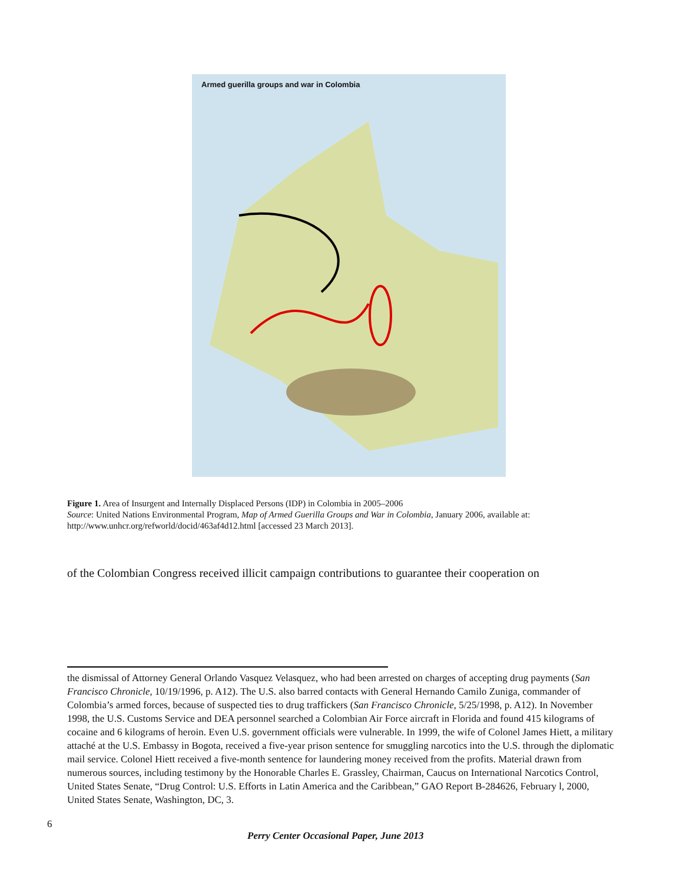Armed guerilla groups and war in Colombia
Figure 1. Area of Insurgent and Internally Displaced Persons (IDP) in Colombia in 2005–2006
Source: United Nations Environmental Program, Map of Armed Guerilla Groups and War in Colombia, January 2006, available at: http://www.unhcr.org/refworld/docid/463af4d12.html [accessed 23 March 2013].
of the Colombian Congress received illicit campaign contributions to guarantee their cooperation on
the dismissal of Attorney General Orlando Vasquez Velasquez, who had been arrested on charges of accepting drug payments (San Francisco Chronicle, 10/19/1996, p. A12). The U.S. also barred contacts with General Hernando Camilo Zuniga, commander of Colombia’s armed forces, because of suspected ties to drug traffickers (San Francisco Chronicle, 5/25/1998, p. A12). In November 1998, the U.S. Customs Service and DEA personnel searched a Colombian Air Force aircraft in Florida and found 415 kilograms of cocaine and 6 kilograms of heroin. Even U.S. government officials were vulnerable. In 1999, the wife of Colonel James Hiett, a military attaché at the U.S. Embassy in Bogota, received a five-year prison sentence for smuggling narcotics into the U.S. through the diplomatic mail service. Colonel Hiett received a five-month sentence for laundering money received from the profits. Material drawn from numerous sources, including testimony by the Honorable Charles E. Grassley, Chairman, Caucus on International Narcotics Control, United States Senate, “Drug Control: U.S. Efforts in Latin America and the Caribbean,” GAO Report B-284626, February l, 2000, United States Senate, Washington, DC, 3.
6
Perry Center Occasional Paper, June 2013